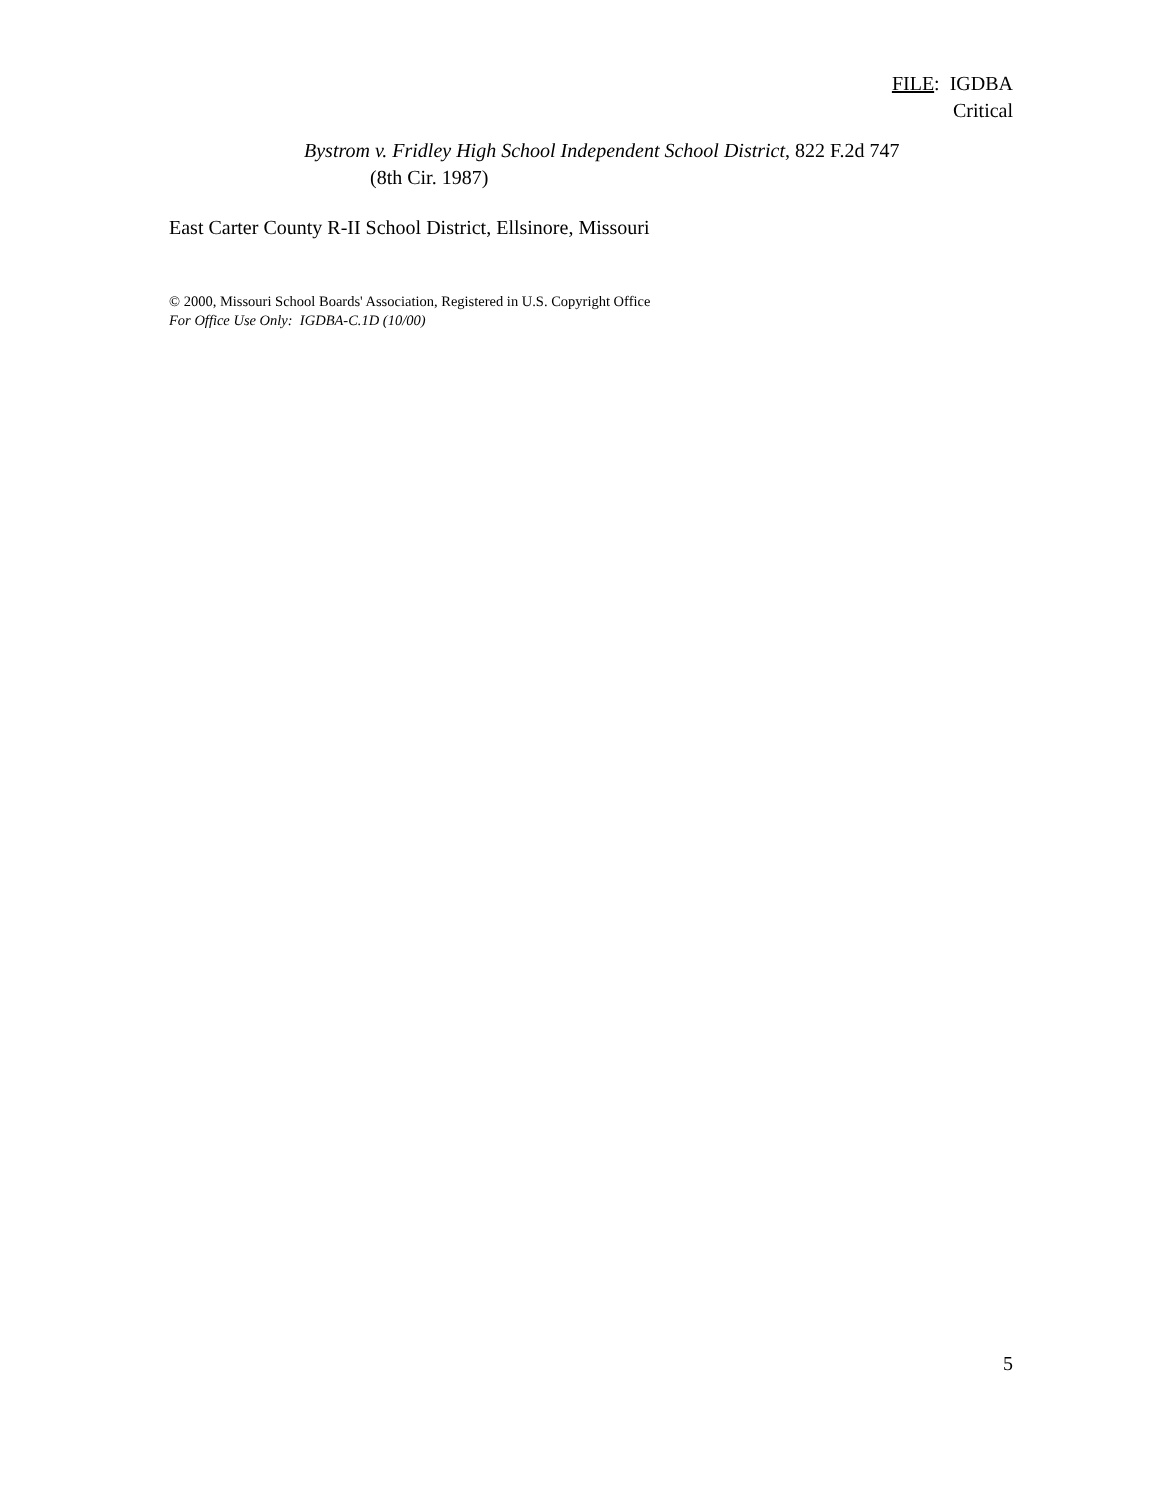FILE: IGDBA
Critical
Bystrom v. Fridley High School Independent School District, 822 F.2d 747
(8th Cir. 1987)
East Carter County R-II School District, Ellsinore, Missouri
© 2000, Missouri School Boards' Association, Registered in U.S. Copyright Office
For Office Use Only: IGDBA-C.1D (10/00)
5